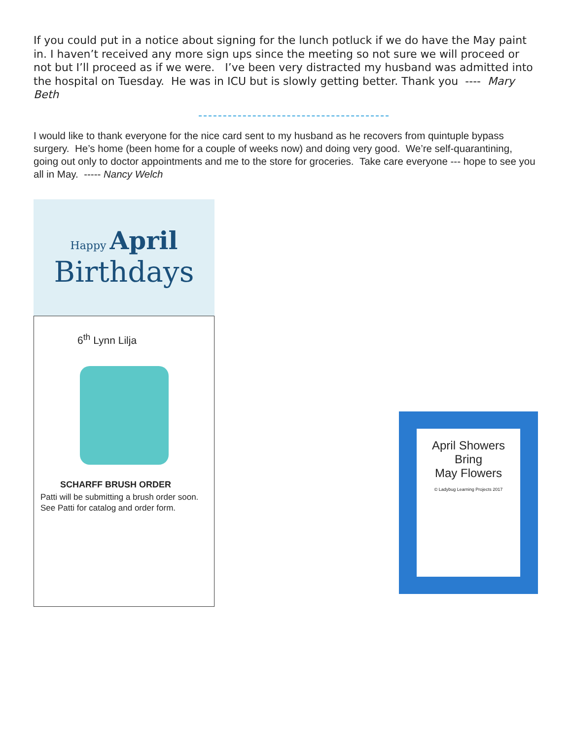If you could put in a notice about signing for the lunch potluck if we do have the May paint in. I haven’t received any more sign ups since the meeting so not sure we will proceed or not but I’ll proceed as if we were. I’ve been very distracted my husband was admitted into the hospital on Tuesday. He was in ICU but is slowly getting better. Thank you ---- Mary Beth
I would like to thank everyone for the nice card sent to my husband as he recovers from quintuple bypass surgery. He’s home (been home for a couple of weeks now) and doing very good. We’re self-quarantining, going out only to doctor appointments and me to the store for groceries. Take care everyone --- hope to see you all in May. ----- Nancy Welch
Happy April
Birthdays
6<sup>th</sup> Lynn Lilja
SCHARFF BRUSH ORDER
Patti will be submitting a brush order soon. See Patti for catalog and order form.
April Showers
Bring
May Flowers
© Ladybug Learning Projects 2017